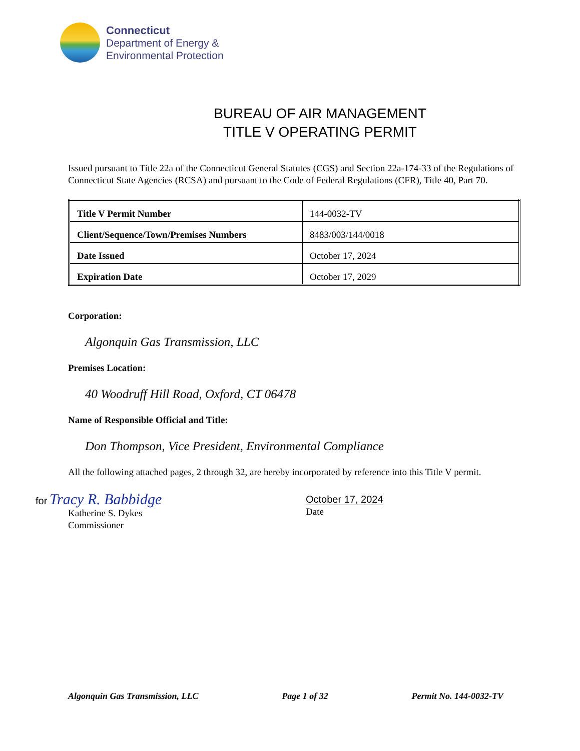Connecticut
Department of Energy &
Environmental Protection
BUREAU OF AIR MANAGEMENT
TITLE V OPERATING PERMIT
Issued pursuant to Title 22a of the Connecticut General Statutes (CGS) and Section 22a-174-33 of the Regulations of Connecticut State Agencies (RCSA) and pursuant to the Code of Federal Regulations (CFR), Title 40, Part 70.
| Title V Permit Number | 144-0032-TV |
| Client/Sequence/Town/Premises Numbers | 8483/003/144/0018 |
| Date Issued | October 17, 2024 |
| Expiration Date | October 17, 2029 |
Corporation:
Algonquin Gas Transmission, LLC
Premises Location:
40 Woodruff Hill Road, Oxford, CT 06478
Name of Responsible Official and Title:
Don Thompson, Vice President, Environmental Compliance
All the following attached pages, 2 through 32, are hereby incorporated by reference into this Title V permit.
for Tracy R. Babbidge
Katherine S. Dykes
Commissioner
October 17, 2024
Date
Algonquin Gas Transmission, LLC Page 1 of 32 Permit No. 144-0032-TV